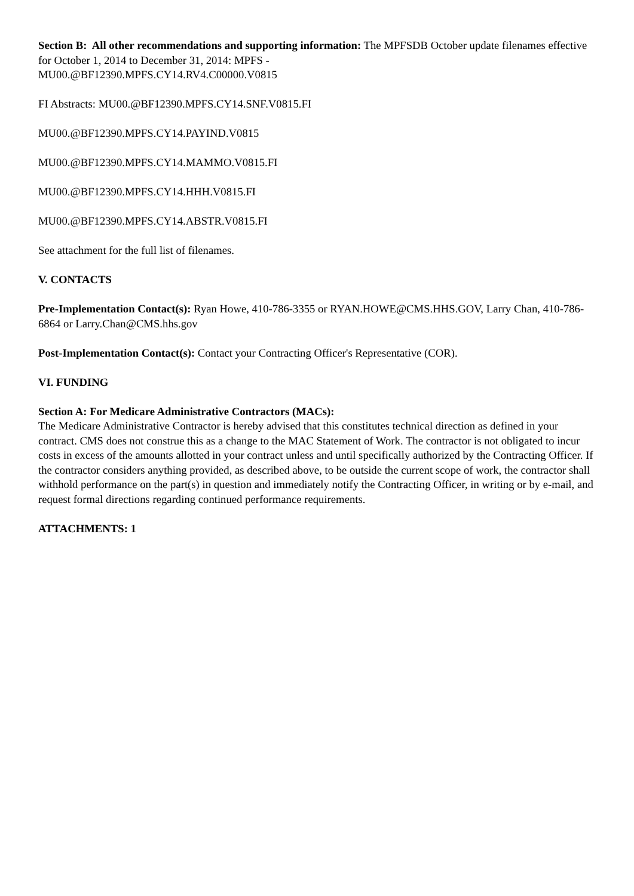Section B: All other recommendations and supporting information: The MPFSDB October update filenames effective for October 1, 2014 to December 31, 2014: MPFS -
MU00.@BF12390.MPFS.CY14.RV4.C00000.V0815
FI Abstracts: MU00.@BF12390.MPFS.CY14.SNF.V0815.FI
MU00.@BF12390.MPFS.CY14.PAYIND.V0815
MU00.@BF12390.MPFS.CY14.MAMMO.V0815.FI
MU00.@BF12390.MPFS.CY14.HHH.V0815.FI
MU00.@BF12390.MPFS.CY14.ABSTR.V0815.FI
See attachment for the full list of filenames.
V. CONTACTS
Pre-Implementation Contact(s): Ryan Howe, 410-786-3355 or RYAN.HOWE@CMS.HHS.GOV, Larry Chan, 410-786-6864 or Larry.Chan@CMS.hhs.gov
Post-Implementation Contact(s): Contact your Contracting Officer's Representative (COR).
VI. FUNDING
Section A: For Medicare Administrative Contractors (MACs):
The Medicare Administrative Contractor is hereby advised that this constitutes technical direction as defined in your contract. CMS does not construe this as a change to the MAC Statement of Work. The contractor is not obligated to incur costs in excess of the amounts allotted in your contract unless and until specifically authorized by the Contracting Officer. If the contractor considers anything provided, as described above, to be outside the current scope of work, the contractor shall withhold performance on the part(s) in question and immediately notify the Contracting Officer, in writing or by e-mail, and request formal directions regarding continued performance requirements.
ATTACHMENTS: 1